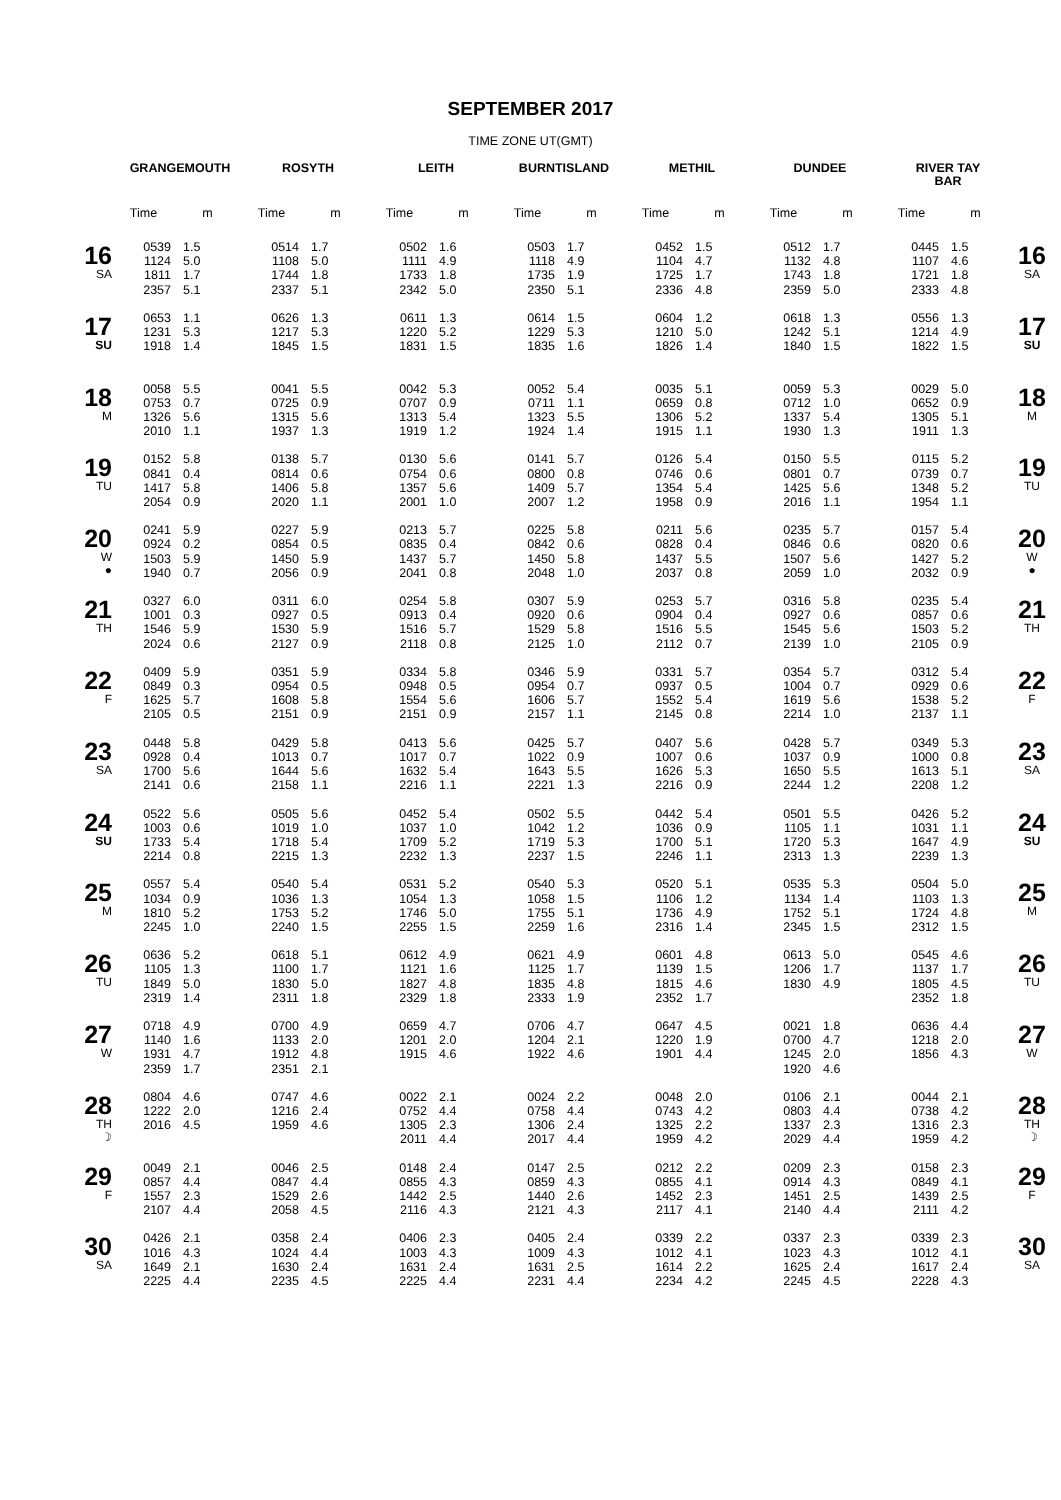SEPTEMBER 2017
TIME ZONE UT(GMT)
| | GRANGEMOUTH | | ROSYTH | | LEITH | | BURNTISLAND | | METHIL | | DUNDEE | | RIVER TAY BAR | | |
| --- | --- | --- | --- | --- | --- | --- | --- | --- | --- | --- | --- | --- | --- | --- | --- |
| | Time | m | Time | m | Time | m | Time | m | Time | m | Time | m | Time | m | |
| 16 SA | 0539 1124 1811 2357 | 1.5 5.0 1.7 5.1 | 0514 1108 1744 2337 | 1.7 5.0 1.8 5.1 | 0502 1111 1733 2342 | 1.6 4.9 1.8 5.0 | 0503 1118 1735 2350 | 1.7 4.9 1.9 5.1 | 0452 1104 1725 2336 | 1.5 4.7 1.7 4.8 | 0512 1132 1743 2359 | 1.7 4.8 1.8 5.0 | 0445 1107 1721 2333 | 1.5 4.6 1.8 4.8 | 16 SA |
| 17 SU | 0653 1231 1918 | 1.1 5.3 1.4 | 0626 1217 1845 | 1.3 5.3 1.5 | 0611 1220 1831 | 1.3 5.2 1.5 | 0614 1229 1835 | 1.5 5.3 1.6 | 0604 1210 1826 | 1.2 5.0 1.4 | 0618 1242 1840 | 1.3 5.1 1.5 | 0556 1214 1822 | 1.3 4.9 1.5 | 17 SU |
| 18 M | 0058 0753 1326 2010 | 5.5 0.7 5.6 1.1 | 0041 0725 1315 1937 | 5.5 0.9 5.6 1.3 | 0042 0707 1313 1919 | 5.3 0.9 5.4 1.2 | 0052 0711 1323 1924 | 5.4 1.1 5.5 1.4 | 0035 0659 1306 1915 | 5.1 0.8 5.2 1.1 | 0059 0712 1337 1930 | 5.3 1.0 5.4 1.3 | 0029 0652 1305 1911 | 5.0 0.9 5.1 1.3 | 18 M |
| 19 TU | 0152 0841 1417 2054 | 5.8 0.4 5.8 0.9 | 0138 0814 1406 2020 | 5.7 0.6 5.8 1.1 | 0130 0754 1357 2001 | 5.6 0.6 5.6 1.0 | 0141 0800 1409 2007 | 5.7 0.8 5.7 1.2 | 0126 0746 1354 1958 | 5.4 0.6 5.4 0.9 | 0150 0801 1425 2016 | 5.5 0.7 5.6 1.1 | 0115 0739 1348 1954 | 5.2 0.7 5.2 1.1 | 19 TU |
| 20 W ● | 0241 0924 1503 1940 | 5.9 0.2 5.9 0.7 | 0227 0854 1450 2056 | 5.9 0.5 5.9 0.9 | 0213 0835 1437 2041 | 5.7 0.4 5.7 0.8 | 0225 0842 1450 2048 | 5.8 0.6 5.8 1.0 | 0211 0828 1437 2037 | 5.6 0.4 5.5 0.8 | 0235 0846 1507 2059 | 5.7 0.6 5.6 1.0 | 0157 0820 1427 2032 | 5.4 0.6 5.2 0.9 | 20 W ● |
| 21 TH | 0327 1001 1546 2024 | 6.0 0.3 5.9 0.6 | 0311 0927 1530 2127 | 6.0 0.5 5.9 0.9 | 0254 0913 1516 2118 | 5.8 0.4 5.7 0.8 | 0307 0920 1529 2125 | 5.9 0.6 5.8 1.0 | 0253 0904 1516 2112 | 5.7 0.4 5.5 0.7 | 0316 0927 1545 2139 | 5.8 0.6 5.6 1.0 | 0235 0857 1503 2105 | 5.4 0.6 5.2 0.9 | 21 TH |
| 22 F | 0409 0849 1625 2105 | 5.9 0.3 5.7 0.5 | 0351 0954 1608 2151 | 5.9 0.5 5.8 0.9 | 0334 0948 1554 2151 | 5.8 0.5 5.6 0.9 | 0346 0954 1606 2157 | 5.9 0.7 5.7 1.1 | 0331 0937 1552 2145 | 5.7 0.5 5.4 0.8 | 0354 1004 1619 2214 | 5.7 0.7 5.6 1.0 | 0312 0929 1538 2137 | 5.4 0.6 5.2 1.1 | 22 F |
| 23 SA | 0448 0928 1700 2141 | 5.8 0.4 5.6 0.6 | 0429 1013 1644 2158 | 5.8 0.7 5.6 1.1 | 0413 1017 1632 2216 | 5.6 0.7 5.4 1.1 | 0425 1022 1643 2221 | 5.7 0.9 5.5 1.3 | 0407 1007 1626 2216 | 5.6 0.6 5.3 0.9 | 0428 1037 1650 2244 | 5.7 0.9 5.5 1.2 | 0349 1000 1613 2208 | 5.3 0.8 5.1 1.2 | 23 SA |
| 24 SU | 0522 1003 1733 2214 | 5.6 0.6 5.4 0.8 | 0505 1019 1718 2215 | 5.6 1.0 5.4 1.3 | 0452 1037 1709 2232 | 5.4 1.0 5.2 1.3 | 0502 1042 1719 2237 | 5.5 1.2 5.3 1.5 | 0442 1036 1700 2246 | 5.4 0.9 5.1 1.1 | 0501 1105 1720 2313 | 5.5 1.1 5.3 1.3 | 0426 1031 1647 2239 | 5.2 1.1 4.9 1.3 | 24 SU |
| 25 M | 0557 1034 1810 2245 | 5.4 0.9 5.2 1.0 | 0540 1036 1753 2240 | 5.4 1.3 5.2 1.5 | 0531 1054 1746 2255 | 5.2 1.3 5.0 1.5 | 0540 1058 1755 2259 | 5.3 1.5 5.1 1.6 | 0520 1106 1736 2316 | 5.1 1.2 4.9 1.4 | 0535 1134 1752 2345 | 5.3 1.4 5.1 1.5 | 0504 1103 1724 2312 | 5.0 1.3 4.8 1.5 | 25 M |
| 26 TU | 0636 1105 1849 2319 | 5.2 1.3 5.0 1.4 | 0618 1100 1830 2311 | 5.1 1.7 5.0 1.8 | 0612 1121 1827 2329 | 4.9 1.6 4.8 1.8 | 0621 1125 1835 2333 | 4.9 1.7 4.8 1.9 | 0601 1139 1815 2352 | 4.8 1.5 4.6 1.7 | 0613 1206 1830 | 5.0 1.7 4.9 | 0545 1137 1805 2352 | 4.6 1.7 4.5 1.8 | 26 TU |
| 27 W | 0718 1140 1931 2359 | 4.9 1.6 4.7 1.7 | 0700 1133 1912 2351 | 4.9 2.0 4.8 2.1 | 0659 1201 1915 | 4.7 2.0 4.6 | 0706 1204 1922 | 4.7 2.1 4.6 | 0647 1220 1901 | 4.5 1.9 4.4 | 0021 0700 1245 1920 | 1.8 4.7 2.0 4.6 | 0636 1218 1856 | 4.4 2.0 4.3 | 27 W |
| 28 TH ☽ | 0804 1222 2016 | 4.6 2.0 4.5 | 0747 1216 1959 | 4.6 2.4 4.6 | 0022 0752 1305 2011 | 2.1 4.4 2.3 4.4 | 0024 0758 1306 2017 | 2.2 4.4 2.4 4.4 | 0048 0743 1325 1959 | 2.0 4.2 2.2 4.2 | 0106 0803 1337 2029 | 2.1 4.4 2.3 4.4 | 0044 0738 1316 1959 | 2.1 4.2 2.3 4.2 | 28 TH ☽ |
| 29 F | 0049 0857 1557 2107 | 2.1 4.4 2.3 4.4 | 0046 0847 1529 2058 | 2.5 4.4 2.6 4.5 | 0148 0855 1442 2116 | 2.4 4.3 2.5 4.3 | 0147 0859 1440 2121 | 2.5 4.3 2.6 4.3 | 0212 0855 1452 2117 | 2.2 4.1 2.3 4.1 | 0209 0914 1451 2140 | 2.3 4.3 2.5 4.4 | 0158 0849 1439 2111 | 2.3 4.1 2.5 4.2 | 29 F |
| 30 SA | 0426 1016 1649 2225 | 2.1 4.3 2.1 4.4 | 0358 1024 1630 2235 | 2.4 4.4 2.4 4.5 | 0406 1003 1631 2225 | 2.3 4.3 2.4 4.4 | 0405 1009 1631 2231 | 2.4 4.3 2.5 4.4 | 0339 1012 1614 2234 | 2.2 4.1 2.2 4.2 | 0337 1023 1625 2245 | 2.3 4.3 2.4 4.5 | 0339 1012 1617 2228 | 2.3 4.1 2.4 4.3 | 30 SA |